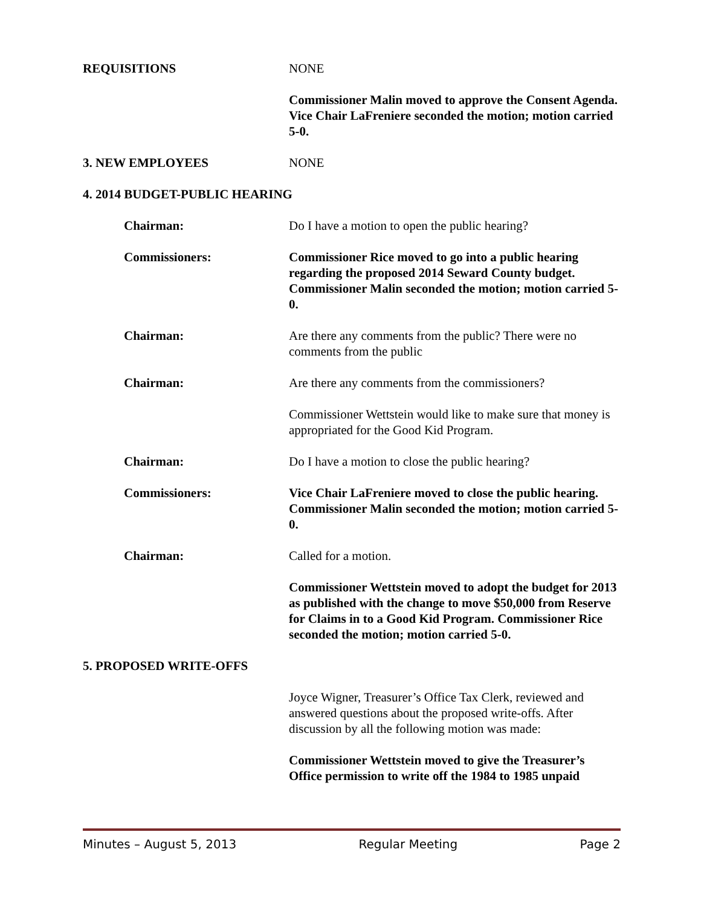REQUISITIONS NONE
Commissioner Malin moved to approve the Consent Agenda. Vice Chair LaFreniere seconded the motion; motion carried 5-0.
3. NEW EMPLOYEES NONE
4. 2014 BUDGET-PUBLIC HEARING
Chairman: Do I have a motion to open the public hearing?
Commissioners: Commissioner Rice moved to go into a public hearing regarding the proposed 2014 Seward County budget. Commissioner Malin seconded the motion; motion carried 5-0.
Chairman: Are there any comments from the public? There were no comments from the public
Chairman: Are there any comments from the commissioners?
Commissioner Wettstein would like to make sure that money is appropriated for the Good Kid Program.
Chairman: Do I have a motion to close the public hearing?
Commissioners: Vice Chair LaFreniere moved to close the public hearing. Commissioner Malin seconded the motion; motion carried 5-0.
Chairman: Called for a motion.
Commissioner Wettstein moved to adopt the budget for 2013 as published with the change to move $50,000 from Reserve for Claims in to a Good Kid Program. Commissioner Rice seconded the motion; motion carried 5-0.
5. PROPOSED WRITE-OFFS
Joyce Wigner, Treasurer’s Office Tax Clerk, reviewed and answered questions about the proposed write-offs. After discussion by all the following motion was made:
Commissioner Wettstein moved to give the Treasurer’s Office permission to write off the 1984 to 1985 unpaid
Minutes – August 5, 2013 Regular Meeting Page 2